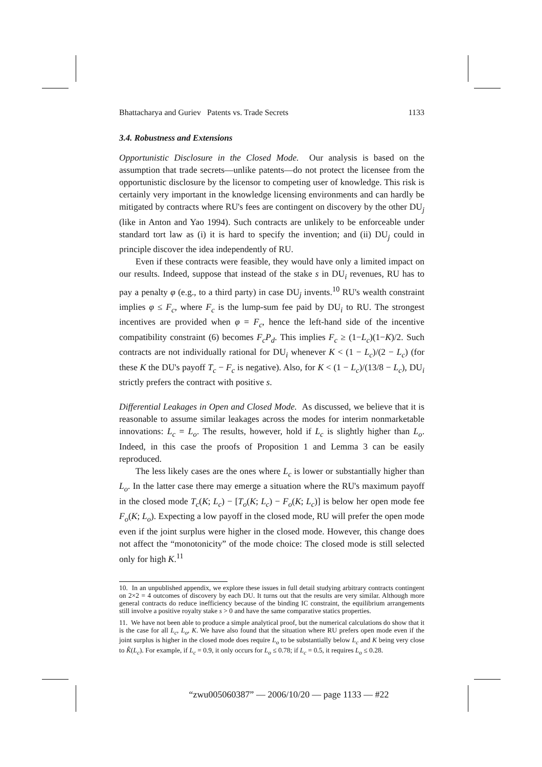Bhattacharya and Guriev Patents vs. Trade Secrets 1133
3.4. Robustness and Extensions
Opportunistic Disclosure in the Closed Mode. Our analysis is based on the assumption that trade secrets—unlike patents—do not protect the licensee from the opportunistic disclosure by the licensor to competing user of knowledge. This risk is certainly very important in the knowledge licensing environments and can hardly be mitigated by contracts where RU's fees are contingent on discovery by the other DU<sub>j</sub> (like in Anton and Yao 1994). Such contracts are unlikely to be enforceable under standard tort law as (i) it is hard to specify the invention; and (ii) DU<sub>j</sub> could in principle discover the idea independently of RU.
Even if these contracts were feasible, they would have only a limited impact on our results. Indeed, suppose that instead of the stake s in DU<sub>i</sub> revenues, RU has to pay a penalty φ (e.g., to a third party) in case DU<sub>j</sub> invents.<sup>10</sup> RU's wealth constraint implies φ ≤ F<sub>c</sub>, where F<sub>c</sub> is the lump-sum fee paid by DU<sub>i</sub> to RU. The strongest incentives are provided when φ = F<sub>c</sub>, hence the left-hand side of the incentive compatibility constraint (6) becomes F<sub>c</sub>P<sub>d</sub>. This implies F<sub>c</sub> ≥ (1−L<sub>c</sub>)(1−K)/2. Such contracts are not individually rational for DU<sub>i</sub> whenever K < (1 − L<sub>c</sub>)/(2 − L<sub>c</sub>) (for these K the DU's payoff T<sub>c</sub> − F<sub>c</sub> is negative). Also, for K < (1 − L<sub>c</sub>)/(13/8 − L<sub>c</sub>), DU<sub>i</sub> strictly prefers the contract with positive s.
Differential Leakages in Open and Closed Mode. As discussed, we believe that it is reasonable to assume similar leakages across the modes for interim nonmarketable innovations: L<sub>c</sub> = L<sub>o</sub>. The results, however, hold if L<sub>c</sub> is slightly higher than L<sub>o</sub>. Indeed, in this case the proofs of Proposition 1 and Lemma 3 can be easily reproduced.
The less likely cases are the ones where L<sub>c</sub> is lower or substantially higher than L<sub>o</sub>. In the latter case there may emerge a situation where the RU's maximum payoff in the closed mode T<sub>c</sub>(K; L<sub>c</sub>) − [T<sub>o</sub>(K; L<sub>c</sub>) − F<sub>o</sub>(K; L<sub>c</sub>)] is below her open mode fee F<sub>o</sub>(K; L<sub>o</sub>). Expecting a low payoff in the closed mode, RU will prefer the open mode even if the joint surplus were higher in the closed mode. However, this change does not affect the “monotonicity” of the mode choice: The closed mode is still selected only for high K.<sup>11</sup>
10. In an unpublished appendix, we explore these issues in full detail studying arbitrary contracts contingent on 2×2 = 4 outcomes of discovery by each DU. It turns out that the results are very similar. Although more general contracts do reduce inefficiency because of the binding IC constraint, the equilibrium arrangements still involve a positive royalty stake s > 0 and have the same comparative statics properties.
11. We have not been able to produce a simple analytical proof, but the numerical calculations do show that it is the case for all L<sub>c</sub>, L<sub>o</sub>, K. We have also found that the situation where RU prefers open mode even if the joint surplus is higher in the closed mode does require L<sub>o</sub> to be substantially below L<sub>c</sub> and K being very close to K̂(L<sub>c</sub>). For example, if L<sub>c</sub> = 0.9, it only occurs for L<sub>o</sub> ≤ 0.78; if L<sub>c</sub> = 0.5, it requires L<sub>o</sub> ≤ 0.28.
“zwu005060387” — 2006/10/20 — page 1133 — #22